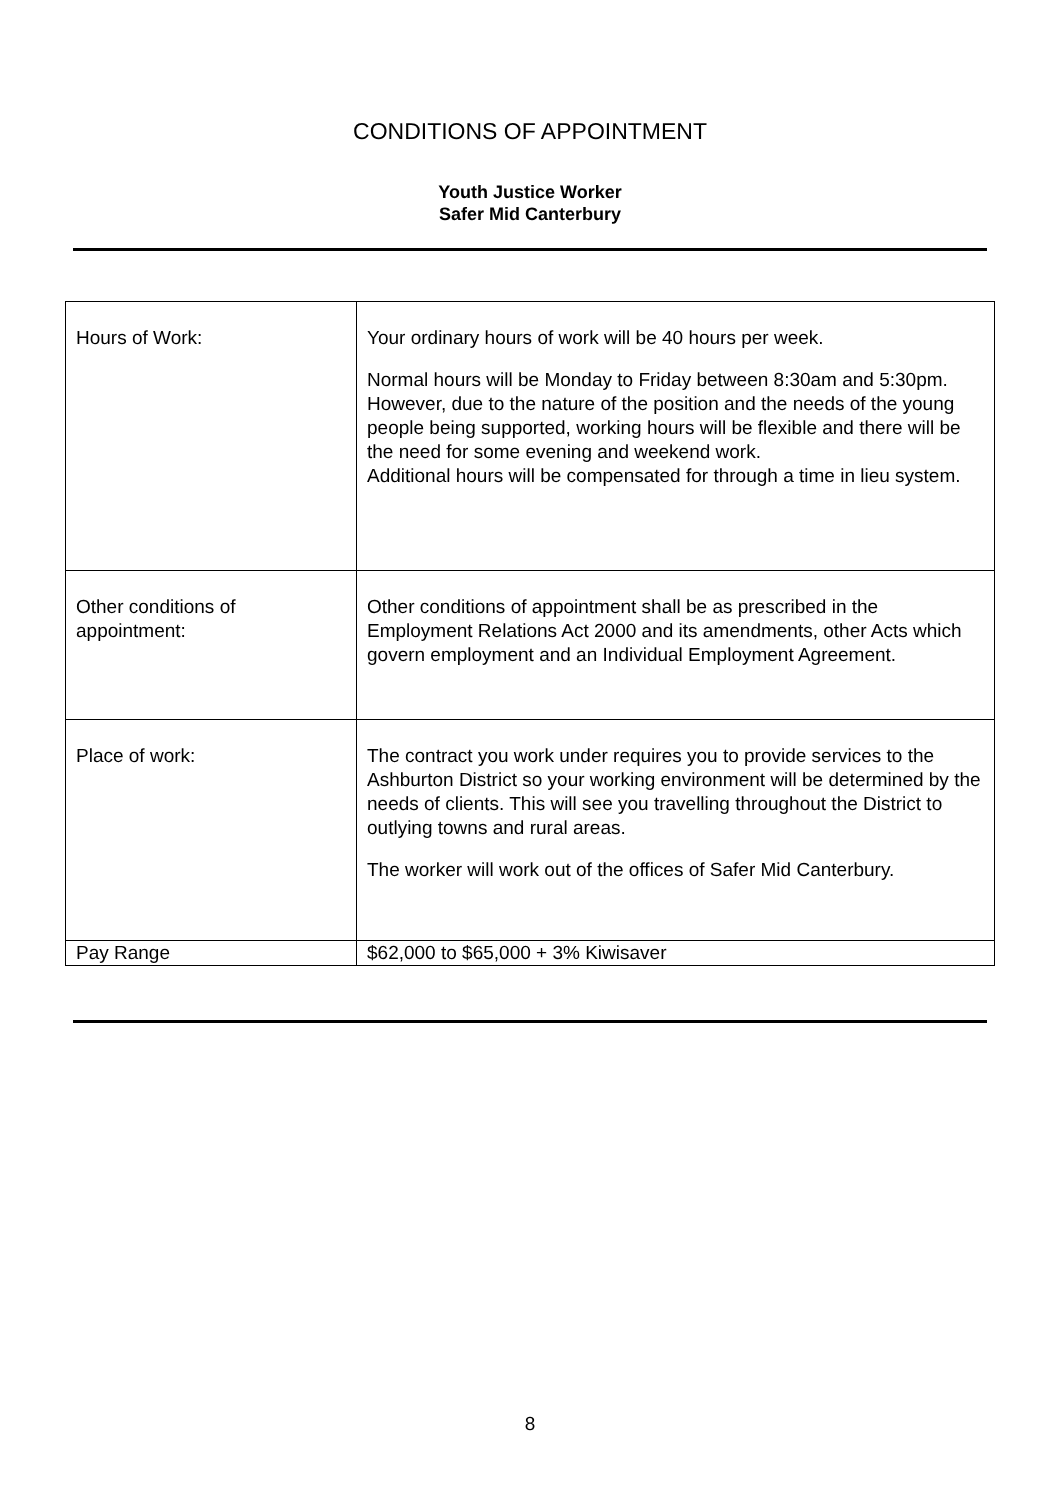CONDITIONS OF APPOINTMENT
Youth Justice Worker
Safer Mid Canterbury
| Hours of Work: | Your ordinary hours of work will be 40 hours per week. Normal hours will be Monday to Friday between 8:30am and 5:30pm. However, due to the nature of the position and the needs of the young people being supported, working hours will be flexible and there will be the need for some evening and weekend work. Additional hours will be compensated for through a time in lieu system. |
| Other conditions of appointment: | Other conditions of appointment shall be as prescribed in the Employment Relations Act 2000 and its amendments, other Acts which govern employment and an Individual Employment Agreement. |
| Place of work: | The contract you work under requires you to provide services to the Ashburton District so your working environment will be determined by the needs of clients. This will see you travelling throughout the District to outlying towns and rural areas. The worker will work out of the offices of Safer Mid Canterbury. |
| Pay Range | $62,000 to $65,000 + 3% Kiwisaver |
8